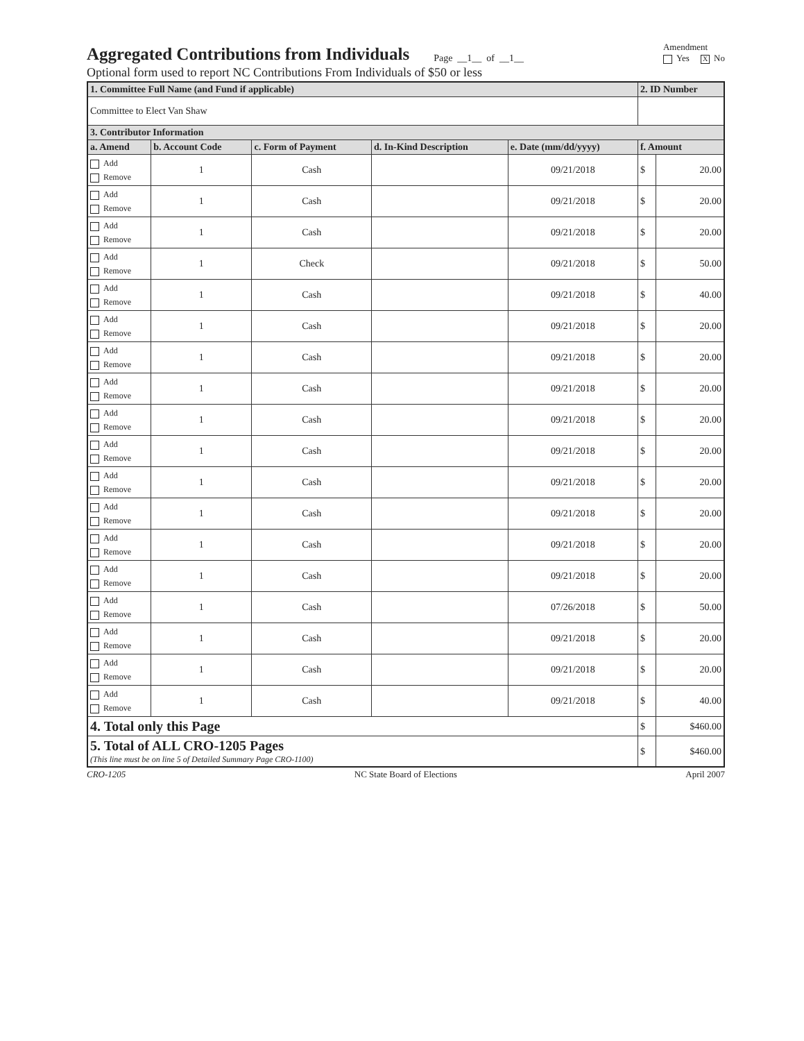Aggregated Contributions from Individuals
Page __1__ of __1__
Amendment
Yes X No
Optional form used to report NC Contributions From Individuals of $50 or less
| 1. Committee Full Name (and Fund if applicable) | | | | | 2. ID Number | |
| --- | --- | --- | --- | --- | --- | --- |
| Committee to Elect Van Shaw | | | | | | |
| 3. Contributor Information | | | | | | |
| a. Amend | b. Account Code | c. Form of Payment | d. In-Kind Description | e. Date (mm/dd/yyyy) | f. Amount | |
| Add Remove | 1 | Cash | | 09/21/2018 | $ | 20.00 |
| Add Remove | 1 | Cash | | 09/21/2018 | $ | 20.00 |
| Add Remove | 1 | Cash | | 09/21/2018 | $ | 20.00 |
| Add Remove | 1 | Check | | 09/21/2018 | $ | 50.00 |
| Add Remove | 1 | Cash | | 09/21/2018 | $ | 40.00 |
| Add Remove | 1 | Cash | | 09/21/2018 | $ | 20.00 |
| Add Remove | 1 | Cash | | 09/21/2018 | $ | 20.00 |
| Add Remove | 1 | Cash | | 09/21/2018 | $ | 20.00 |
| Add Remove | 1 | Cash | | 09/21/2018 | $ | 20.00 |
| Add Remove | 1 | Cash | | 09/21/2018 | $ | 20.00 |
| Add Remove | 1 | Cash | | 09/21/2018 | $ | 20.00 |
| Add Remove | 1 | Cash | | 09/21/2018 | $ | 20.00 |
| Add Remove | 1 | Cash | | 09/21/2018 | $ | 20.00 |
| Add Remove | 1 | Cash | | 09/21/2018 | $ | 20.00 |
| Add Remove | 1 | Cash | | 07/26/2018 | $ | 50.00 |
| Add Remove | 1 | Cash | | 09/21/2018 | $ | 20.00 |
| Add Remove | 1 | Cash | | 09/21/2018 | $ | 20.00 |
| Add Remove | 1 | Cash | | 09/21/2018 | $ | 40.00 |
| 4. Total only this Page | | | | | $ | $460.00 |
| 5. Total of ALL CRO-1205 Pages (This line must be on line 5 of Detailed Summary Page CRO-1100) | | | | | $ | $460.00 |
CRO-1205 NC State Board of Elections April 2007